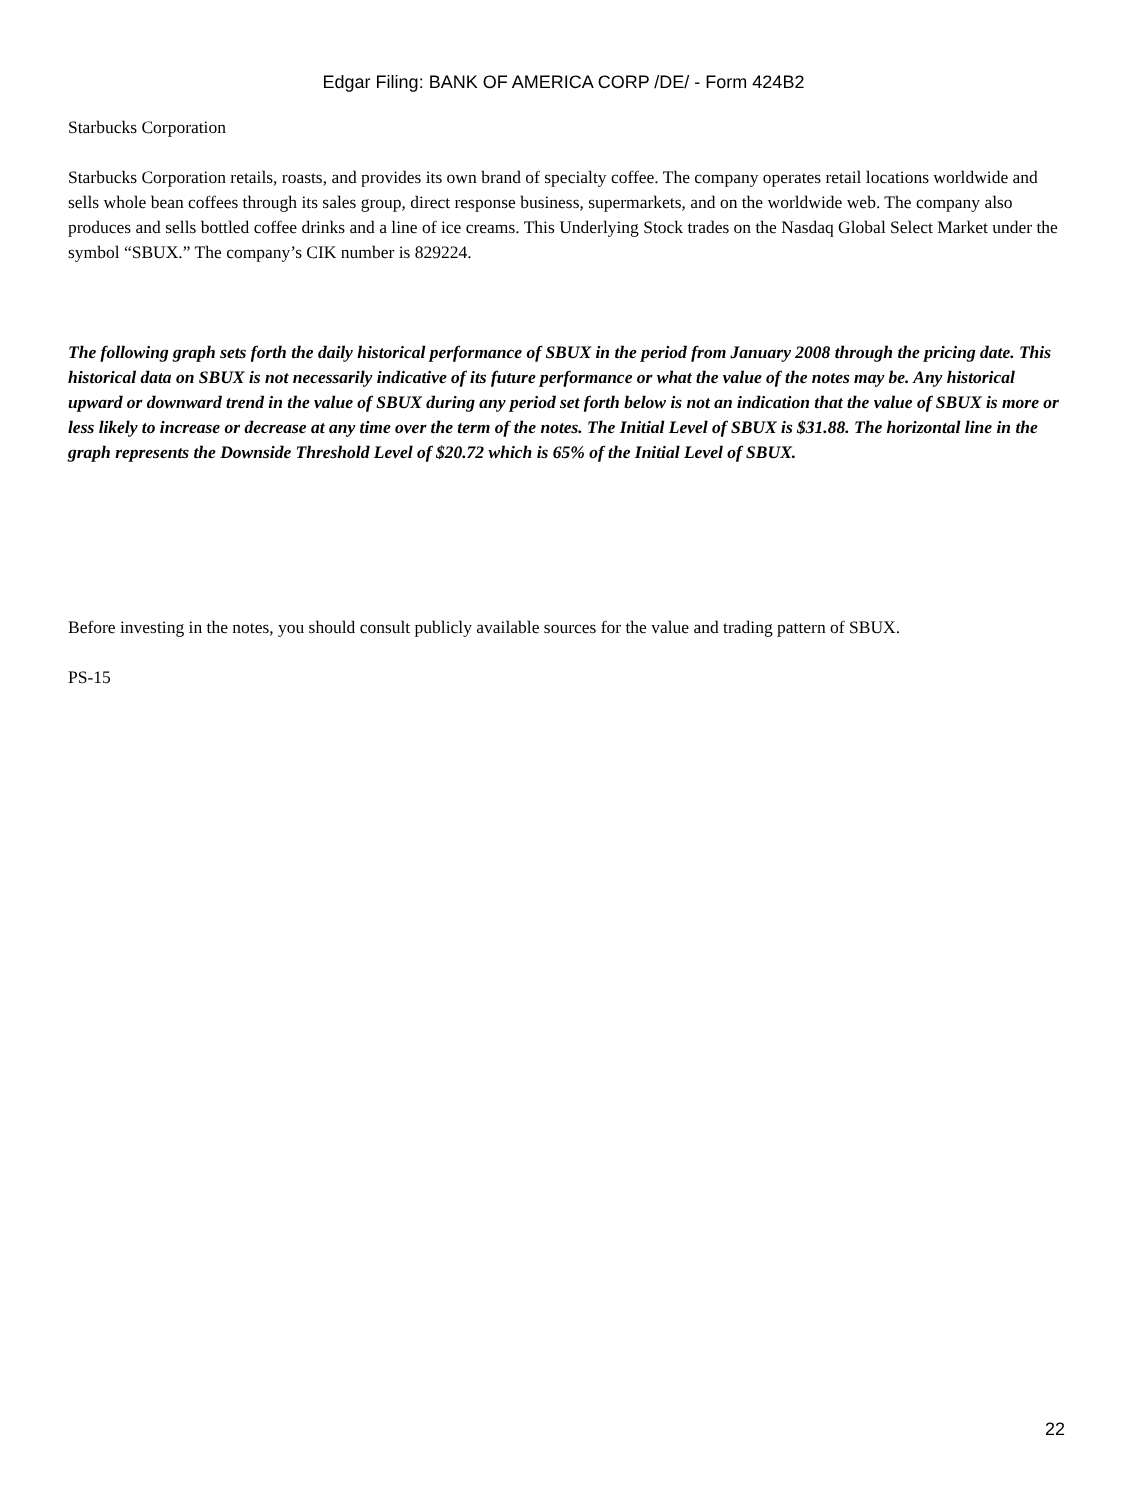Edgar Filing: BANK OF AMERICA CORP /DE/ - Form 424B2
Starbucks Corporation
Starbucks Corporation retails, roasts, and provides its own brand of specialty coffee. The company operates retail locations worldwide and sells whole bean coffees through its sales group, direct response business, supermarkets, and on the worldwide web. The company also produces and sells bottled coffee drinks and a line of ice creams. This Underlying Stock trades on the Nasdaq Global Select Market under the symbol “SBUX.” The company’s CIK number is 829224.
The following graph sets forth the daily historical performance of SBUX in the period from January 2008 through the pricing date. This historical data on SBUX is not necessarily indicative of its future performance or what the value of the notes may be. Any historical upward or downward trend in the value of SBUX during any period set forth below is not an indication that the value of SBUX is more or less likely to increase or decrease at any time over the term of the notes. The Initial Level of SBUX is $31.88. The horizontal line in the graph represents the Downside Threshold Level of $20.72 which is 65% of the Initial Level of SBUX.
Before investing in the notes, you should consult publicly available sources for the value and trading pattern of SBUX.
PS-15
22